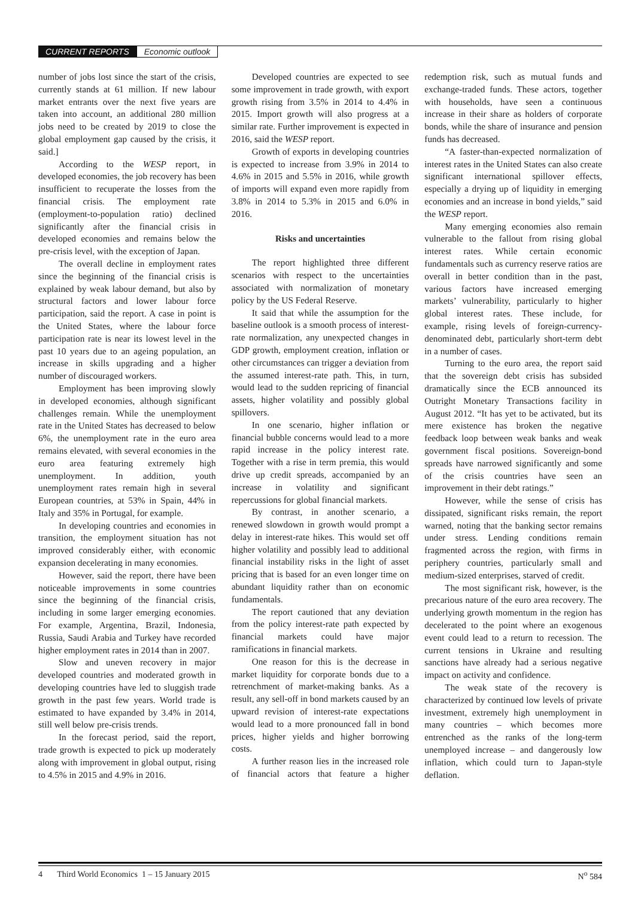CURRENT REPORTS Economic outlook
number of jobs lost since the start of the crisis, currently stands at 61 million. If new labour market entrants over the next five years are taken into account, an additional 280 million jobs need to be created by 2019 to close the global employment gap caused by the crisis, it said.]
According to the WESP report, in developed economies, the job recovery has been insufficient to recuperate the losses from the financial crisis. The employment rate (employment-to-population ratio) declined significantly after the financial crisis in developed economies and remains below the pre-crisis level, with the exception of Japan.
The overall decline in employment rates since the beginning of the financial crisis is explained by weak labour demand, but also by structural factors and lower labour force participation, said the report. A case in point is the United States, where the labour force participation rate is near its lowest level in the past 10 years due to an ageing population, an increase in skills upgrading and a higher number of discouraged workers.
Employment has been improving slowly in developed economies, although significant challenges remain. While the unemployment rate in the United States has decreased to below 6%, the unemployment rate in the euro area remains elevated, with several economies in the euro area featuring extremely high unemployment. In addition, youth unemployment rates remain high in several European countries, at 53% in Spain, 44% in Italy and 35% in Portugal, for example.
In developing countries and economies in transition, the employment situation has not improved considerably either, with economic expansion decelerating in many economies.
However, said the report, there have been noticeable improvements in some countries since the beginning of the financial crisis, including in some larger emerging economies. For example, Argentina, Brazil, Indonesia, Russia, Saudi Arabia and Turkey have recorded higher employment rates in 2014 than in 2007.
Slow and uneven recovery in major developed countries and moderated growth in developing countries have led to sluggish trade growth in the past few years. World trade is estimated to have expanded by 3.4% in 2014, still well below pre-crisis trends.
In the forecast period, said the report, trade growth is expected to pick up moderately along with improvement in global output, rising to 4.5% in 2015 and 4.9% in 2016.
Developed countries are expected to see some improvement in trade growth, with export growth rising from 3.5% in 2014 to 4.4% in 2015. Import growth will also progress at a similar rate. Further improvement is expected in 2016, said the WESP report.
Growth of exports in developing countries is expected to increase from 3.9% in 2014 to 4.6% in 2015 and 5.5% in 2016, while growth of imports will expand even more rapidly from 3.8% in 2014 to 5.3% in 2015 and 6.0% in 2016.
Risks and uncertainties
The report highlighted three different scenarios with respect to the uncertainties associated with normalization of monetary policy by the US Federal Reserve.
It said that while the assumption for the baseline outlook is a smooth process of interest-rate normalization, any unexpected changes in GDP growth, employment creation, inflation or other circumstances can trigger a deviation from the assumed interest-rate path. This, in turn, would lead to the sudden repricing of financial assets, higher volatility and possibly global spillovers.
In one scenario, higher inflation or financial bubble concerns would lead to a more rapid increase in the policy interest rate. Together with a rise in term premia, this would drive up credit spreads, accompanied by an increase in volatility and significant repercussions for global financial markets.
By contrast, in another scenario, a renewed slowdown in growth would prompt a delay in interest-rate hikes. This would set off higher volatility and possibly lead to additional financial instability risks in the light of asset pricing that is based for an even longer time on abundant liquidity rather than on economic fundamentals.
The report cautioned that any deviation from the policy interest-rate path expected by financial markets could have major ramifications in financial markets.
One reason for this is the decrease in market liquidity for corporate bonds due to a retrenchment of market-making banks. As a result, any sell-off in bond markets caused by an upward revision of interest-rate expectations would lead to a more pronounced fall in bond prices, higher yields and higher borrowing costs.
A further reason lies in the increased role of financial actors that feature a higher redemption risk, such as mutual funds and exchange-traded funds. These actors, together with households, have seen a continuous increase in their share as holders of corporate bonds, while the share of insurance and pension funds has decreased.
“A faster-than-expected normalization of interest rates in the United States can also create significant international spillover effects, especially a drying up of liquidity in emerging economies and an increase in bond yields,” said the WESP report.
Many emerging economies also remain vulnerable to the fallout from rising global interest rates. While certain economic fundamentals such as currency reserve ratios are overall in better condition than in the past, various factors have increased emerging markets’ vulnerability, particularly to higher global interest rates. These include, for example, rising levels of foreign-currency-denominated debt, particularly short-term debt in a number of cases.
Turning to the euro area, the report said that the sovereign debt crisis has subsided dramatically since the ECB announced its Outright Monetary Transactions facility in August 2012. “It has yet to be activated, but its mere existence has broken the negative feedback loop between weak banks and weak government fiscal positions. Sovereign-bond spreads have narrowed significantly and some of the crisis countries have seen an improvement in their debt ratings.”
However, while the sense of crisis has dissipated, significant risks remain, the report warned, noting that the banking sector remains under stress. Lending conditions remain fragmented across the region, with firms in periphery countries, particularly small and medium-sized enterprises, starved of credit.
The most significant risk, however, is the precarious nature of the euro area recovery. The underlying growth momentum in the region has decelerated to the point where an exogenous event could lead to a return to recession. The current tensions in Ukraine and resulting sanctions have already had a serious negative impact on activity and confidence.
The weak state of the recovery is characterized by continued low levels of private investment, extremely high unemployment in many countries – which becomes more entrenched as the ranks of the long-term unemployed increase – and dangerously low inflation, which could turn to Japan-style deflation.
4 Third World Economics 1 – 15 January 2015 N<sup>o</sup> 584